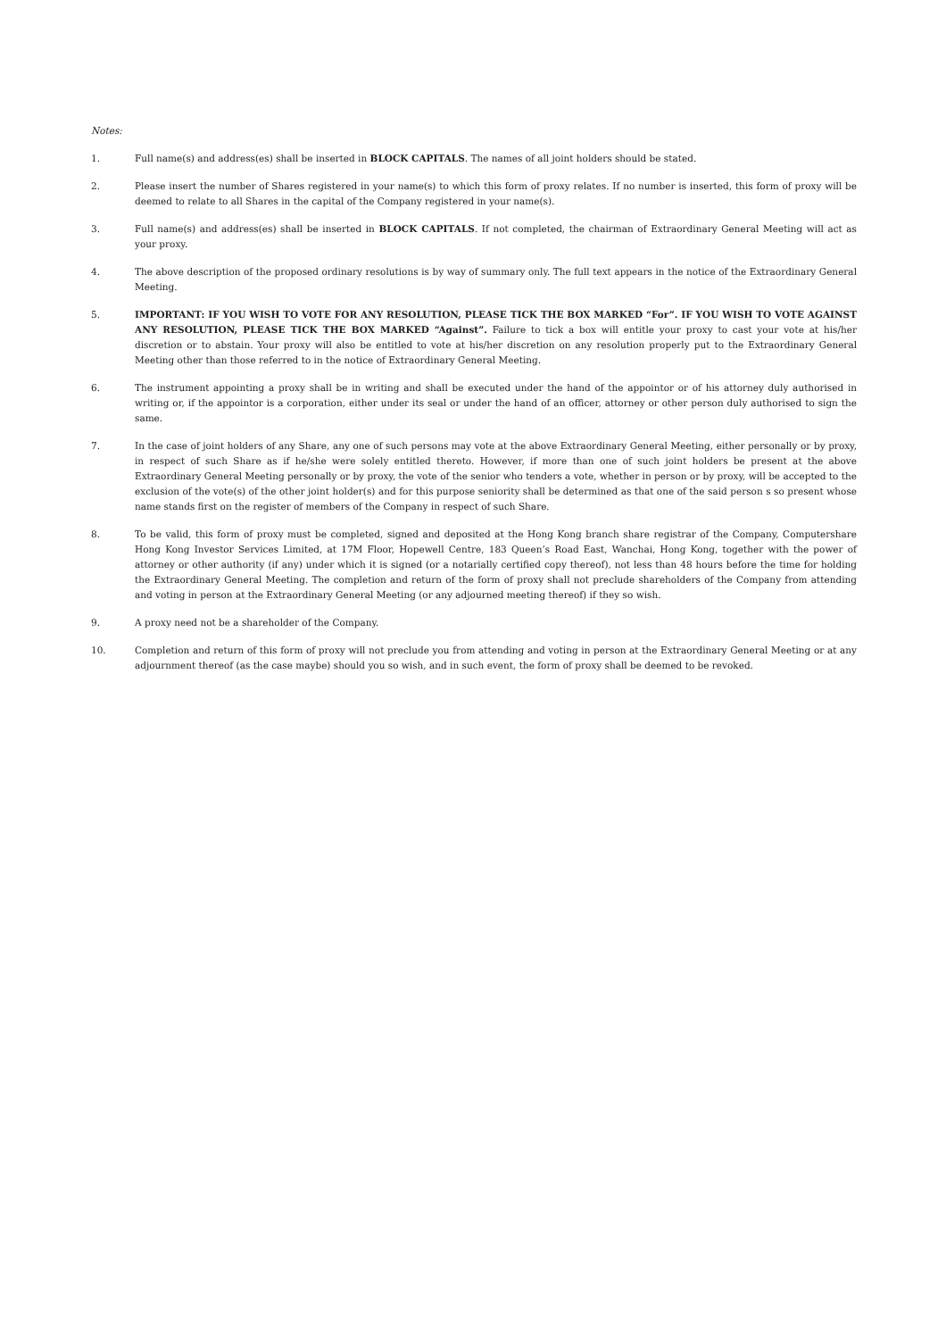Notes:
1. Full name(s) and address(es) shall be inserted in BLOCK CAPITALS. The names of all joint holders should be stated.
2. Please insert the number of Shares registered in your name(s) to which this form of proxy relates. If no number is inserted, this form of proxy will be deemed to relate to all Shares in the capital of the Company registered in your name(s).
3. Full name(s) and address(es) shall be inserted in BLOCK CAPITALS. If not completed, the chairman of Extraordinary General Meeting will act as your proxy.
4. The above description of the proposed ordinary resolutions is by way of summary only. The full text appears in the notice of the Extraordinary General Meeting.
5. IMPORTANT: IF YOU WISH TO VOTE FOR ANY RESOLUTION, PLEASE TICK THE BOX MARKED “For”. IF YOU WISH TO VOTE AGAINST ANY RESOLUTION, PLEASE TICK THE BOX MARKED “Against”. Failure to tick a box will entitle your proxy to cast your vote at his/her discretion or to abstain. Your proxy will also be entitled to vote at his/her discretion on any resolution properly put to the Extraordinary General Meeting other than those referred to in the notice of Extraordinary General Meeting.
6. The instrument appointing a proxy shall be in writing and shall be executed under the hand of the appointor or of his attorney duly authorised in writing or, if the appointor is a corporation, either under its seal or under the hand of an officer, attorney or other person duly authorised to sign the same.
7. In the case of joint holders of any Share, any one of such persons may vote at the above Extraordinary General Meeting, either personally or by proxy, in respect of such Share as if he/she were solely entitled thereto. However, if more than one of such joint holders be present at the above Extraordinary General Meeting personally or by proxy, the vote of the senior who tenders a vote, whether in person or by proxy, will be accepted to the exclusion of the vote(s) of the other joint holder(s) and for this purpose seniority shall be determined as that one of the said person s so present whose name stands first on the register of members of the Company in respect of such Share.
8. To be valid, this form of proxy must be completed, signed and deposited at the Hong Kong branch share registrar of the Company, Computershare Hong Kong Investor Services Limited, at 17M Floor, Hopewell Centre, 183 Queen’s Road East, Wanchai, Hong Kong, together with the power of attorney or other authority (if any) under which it is signed (or a notarially certified copy thereof), not less than 48 hours before the time for holding the Extraordinary General Meeting. The completion and return of the form of proxy shall not preclude shareholders of the Company from attending and voting in person at the Extraordinary General Meeting (or any adjourned meeting thereof) if they so wish.
9. A proxy need not be a shareholder of the Company.
10. Completion and return of this form of proxy will not preclude you from attending and voting in person at the Extraordinary General Meeting or at any adjournment thereof (as the case maybe) should you so wish, and in such event, the form of proxy shall be deemed to be revoked.